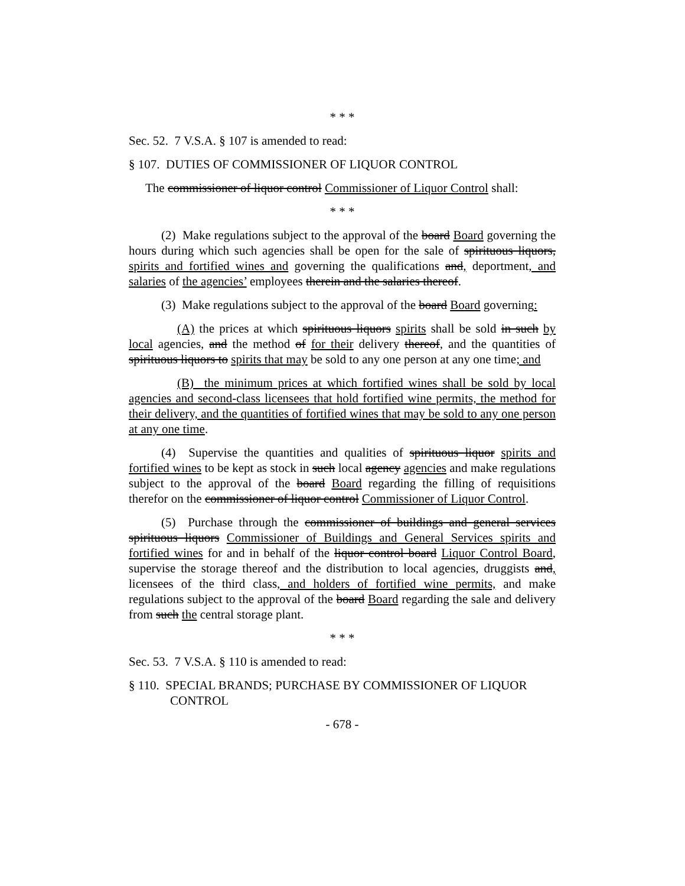* * *
Sec. 52. 7 V.S.A. § 107 is amended to read:
§ 107. DUTIES OF COMMISSIONER OF LIQUOR CONTROL
The commissioner of liquor control Commissioner of Liquor Control shall:
* * *
(2) Make regulations subject to the approval of the board Board governing the hours during which such agencies shall be open for the sale of spirituous liquors, spirits and fortified wines and governing the qualifications and, deportment, and salaries of the agencies’ employees therein and the salaries thereof.
(3) Make regulations subject to the approval of the board Board governing:
(A) the prices at which spirituous liquors spirits shall be sold in such by local agencies, and the method of for their delivery thereof, and the quantities of spirituous liquors to spirits that may be sold to any one person at any one time; and
(B) the minimum prices at which fortified wines shall be sold by local agencies and second-class licensees that hold fortified wine permits, the method for their delivery, and the quantities of fortified wines that may be sold to any one person at any one time.
(4) Supervise the quantities and qualities of spirituous liquor spirits and fortified wines to be kept as stock in such local agency agencies and make regulations subject to the approval of the board Board regarding the filling of requisitions therefor on the commissioner of liquor control Commissioner of Liquor Control.
(5) Purchase through the commissioner of buildings and general services spirituous liquors Commissioner of Buildings and General Services spirits and fortified wines for and in behalf of the liquor control board Liquor Control Board, supervise the storage thereof and the distribution to local agencies, druggists and, licensees of the third class, and holders of fortified wine permits, and make regulations subject to the approval of the board Board regarding the sale and delivery from such the central storage plant.
* * *
Sec. 53. 7 V.S.A. § 110 is amended to read:
§ 110. SPECIAL BRANDS; PURCHASE BY COMMISSIONER OF LIQUOR CONTROL
- 678 -